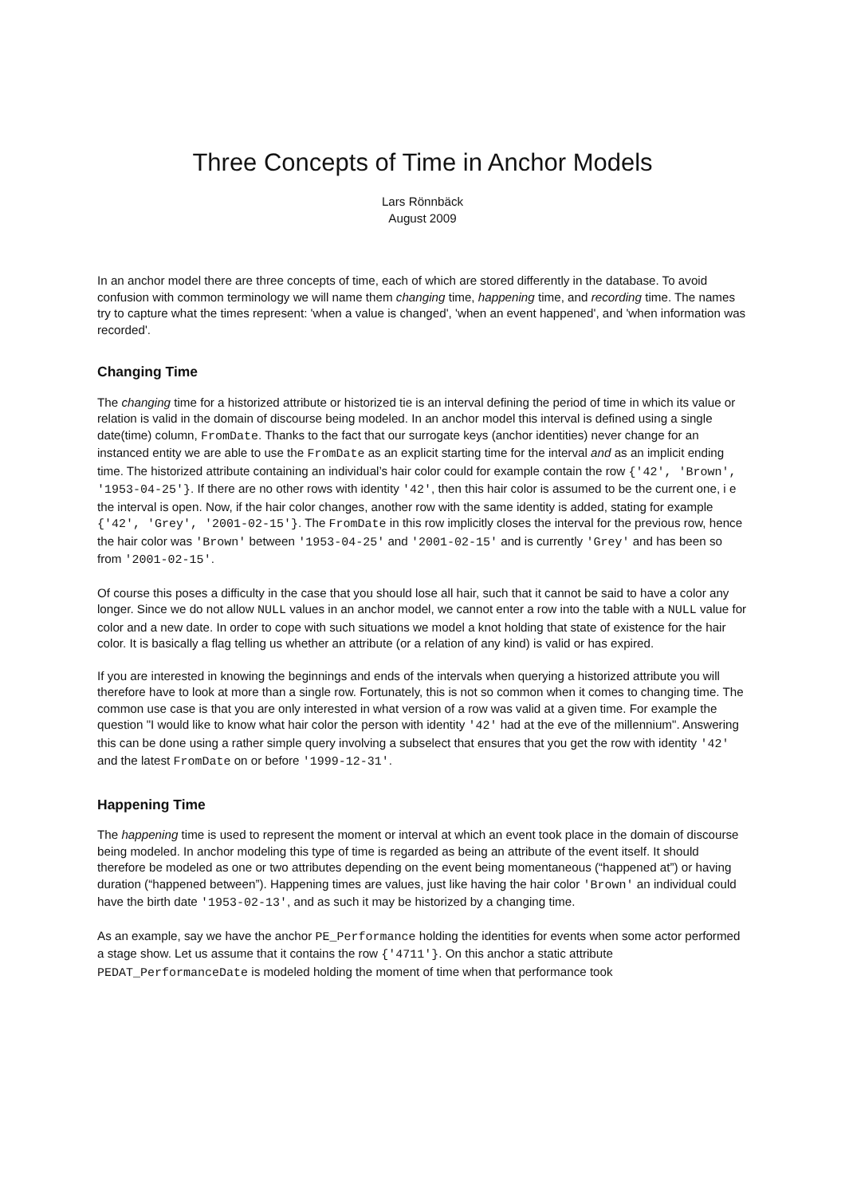Three Concepts of Time in Anchor Models
Lars Rönnbäck
August 2009
In an anchor model there are three concepts of time, each of which are stored differently in the database. To avoid confusion with common terminology we will name them changing time, happening time, and recording time. The names try to capture what the times represent: 'when a value is changed', 'when an event happened', and 'when information was recorded'.
Changing Time
The changing time for a historized attribute or historized tie is an interval defining the period of time in which its value or relation is valid in the domain of discourse being modeled. In an anchor model this interval is defined using a single date(time) column, FromDate. Thanks to the fact that our surrogate keys (anchor identities) never change for an instanced entity we are able to use the FromDate as an explicit starting time for the interval and as an implicit ending time. The historized attribute containing an individual’s hair color could for example contain the row {'42', 'Brown', '1953-04-25'}. If there are no other rows with identity '42', then this hair color is assumed to be the current one, i e the interval is open. Now, if the hair color changes, another row with the same identity is added, stating for example {'42', 'Grey', '2001-02-15'}. The FromDate in this row implicitly closes the interval for the previous row, hence the hair color was 'Brown' between '1953-04-25' and '2001-02-15' and is currently 'Grey' and has been so from '2001-02-15'.
Of course this poses a difficulty in the case that you should lose all hair, such that it cannot be said to have a color any longer. Since we do not allow NULL values in an anchor model, we cannot enter a row into the table with a NULL value for color and a new date. In order to cope with such situations we model a knot holding that state of existence for the hair color. It is basically a flag telling us whether an attribute (or a relation of any kind) is valid or has expired.
If you are interested in knowing the beginnings and ends of the intervals when querying a historized attribute you will therefore have to look at more than a single row. Fortunately, this is not so common when it comes to changing time. The common use case is that you are only interested in what version of a row was valid at a given time. For example the question "I would like to know what hair color the person with identity '42' had at the eve of the millennium". Answering this can be done using a rather simple query involving a subselect that ensures that you get the row with identity '42' and the latest FromDate on or before '1999-12-31'.
Happening Time
The happening time is used to represent the moment or interval at which an event took place in the domain of discourse being modeled. In anchor modeling this type of time is regarded as being an attribute of the event itself. It should therefore be modeled as one or two attributes depending on the event being momentaneous (“happened at”) or having duration (“happened between”). Happening times are values, just like having the hair color 'Brown' an individual could have the birth date '1953-02-13', and as such it may be historized by a changing time.
As an example, say we have the anchor PE_Performance holding the identities for events when some actor performed a stage show. Let us assume that it contains the row {'4711'}. On this anchor a static attribute PEDAT_PerformanceDate is modeled holding the moment of time when that performance took